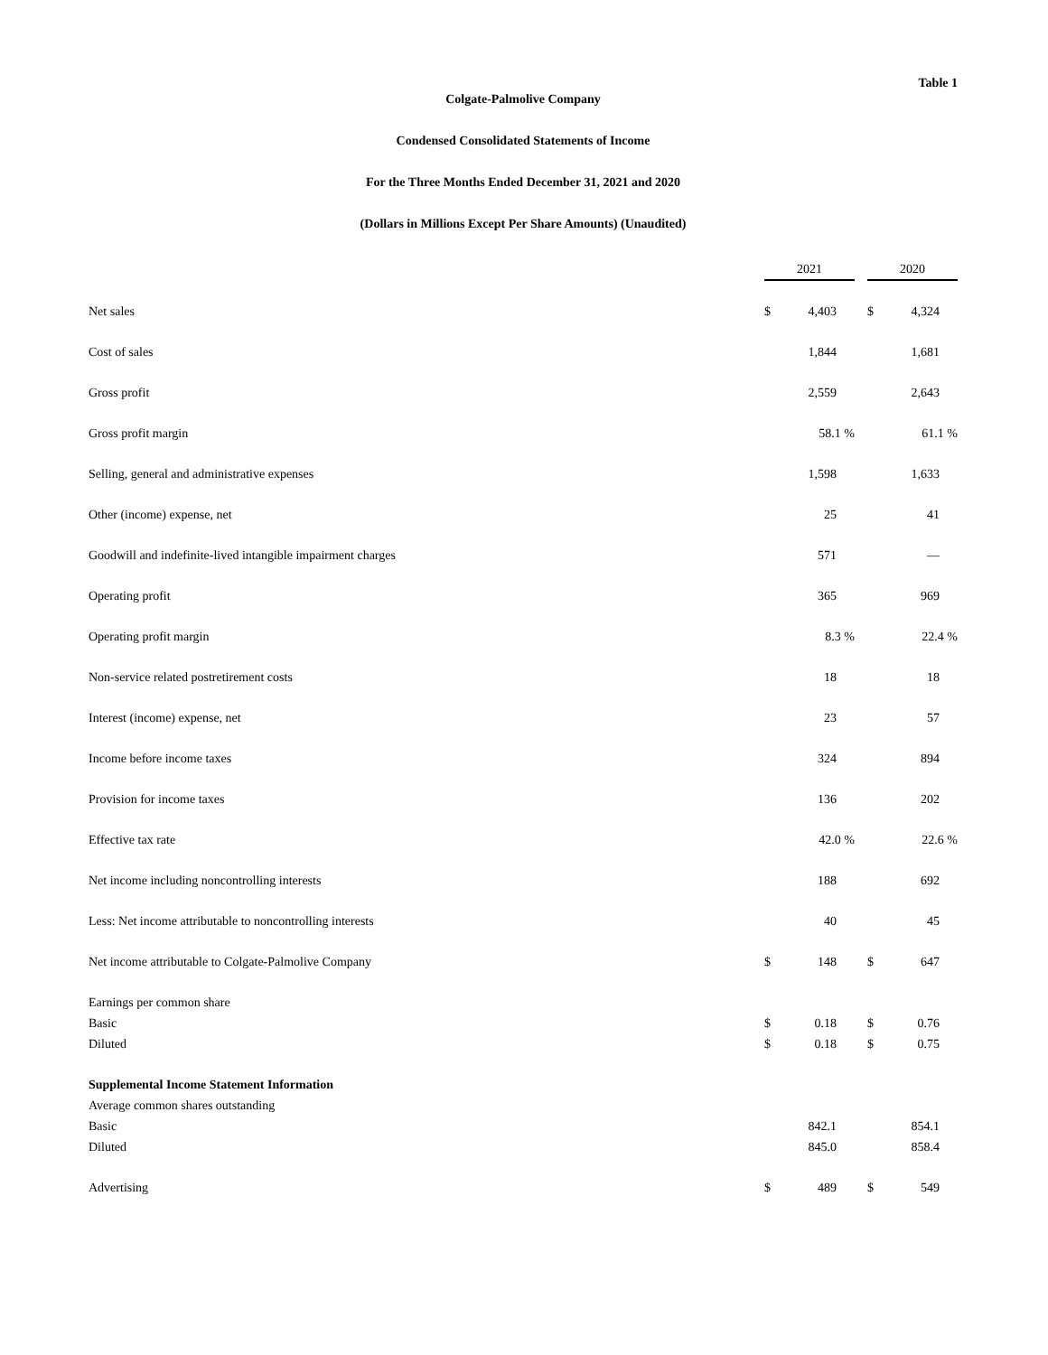Table 1
Colgate-Palmolive Company
Condensed Consolidated Statements of Income
For the Three Months Ended December 31, 2021 and 2020
(Dollars in Millions Except Per Share Amounts) (Unaudited)
| | 2021 | | | 2020 | |
| --- | --- | --- | --- | --- | --- |
| Net sales | $ | 4,403 | | $ | 4,324 |
| Cost of sales | | 1,844 | | | 1,681 |
| Gross profit | | 2,559 | | | 2,643 |
| Gross profit margin | | 58.1 % | | | 61.1 % |
| Selling, general and administrative expenses | | 1,598 | | | 1,633 |
| Other (income) expense, net | | 25 | | | 41 |
| Goodwill and indefinite-lived intangible impairment charges | | 571 | | | — |
| Operating profit | | 365 | | | 969 |
| Operating profit margin | | 8.3 % | | | 22.4 % |
| Non-service related postretirement costs | | 18 | | | 18 |
| Interest (income) expense, net | | 23 | | | 57 |
| Income before income taxes | | 324 | | | 894 |
| Provision for income taxes | | 136 | | | 202 |
| Effective tax rate | | 42.0 % | | | 22.6 % |
| Net income including noncontrolling interests | | 188 | | | 692 |
| Less: Net income attributable to noncontrolling interests | | 40 | | | 45 |
| Net income attributable to Colgate-Palmolive Company | $ | 148 | | $ | 647 |
| Earnings per common share | | | | | |
| Basic | $ | 0.18 | | $ | 0.76 |
| Diluted | $ | 0.18 | | $ | 0.75 |
| Supplemental Income Statement Information | | | | | |
| Average common shares outstanding | | | | | |
| Basic | | 842.1 | | | 854.1 |
| Diluted | | 845.0 | | | 858.4 |
| Advertising | $ | 489 | | $ | 549 |